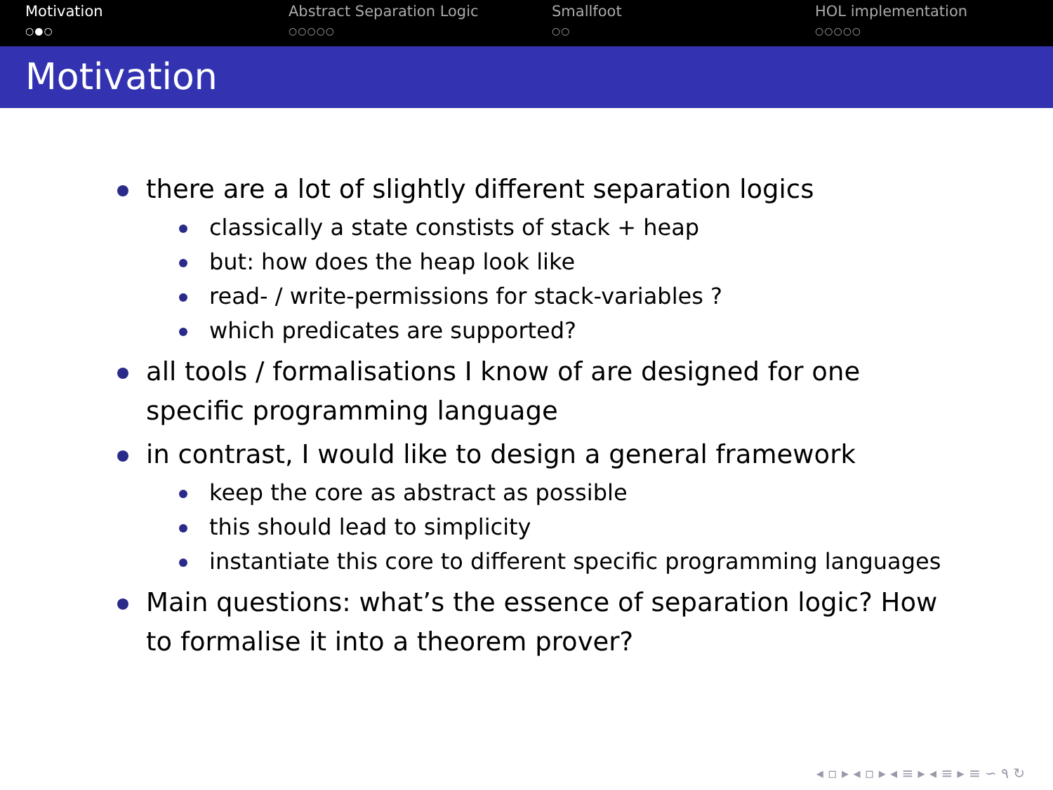Motivation
○●○
Abstract Separation Logic
○○○○○
Smallfoot
○○
HOL implementation
○○○○○
Motivation
there are a lot of slightly different separation logics
classically a state constists of stack + heap
but: how does the heap look like
read- / write-permissions for stack-variables ?
which predicates are supported?
all tools / formalisations I know of are designed for one specific programming language
in contrast, I would like to design a general framework
keep the core as abstract as possible
this should lead to simplicity
instantiate this core to different specific programming languages
Main questions: what’s the essence of separation logic? How to formalise it into a theorem prover?
◂ ▫ ▸ ◂ ▫ ▸ ◂ ≡ ▸ ◂ ≡ ▸ ≡ ∽ ۹ ↻